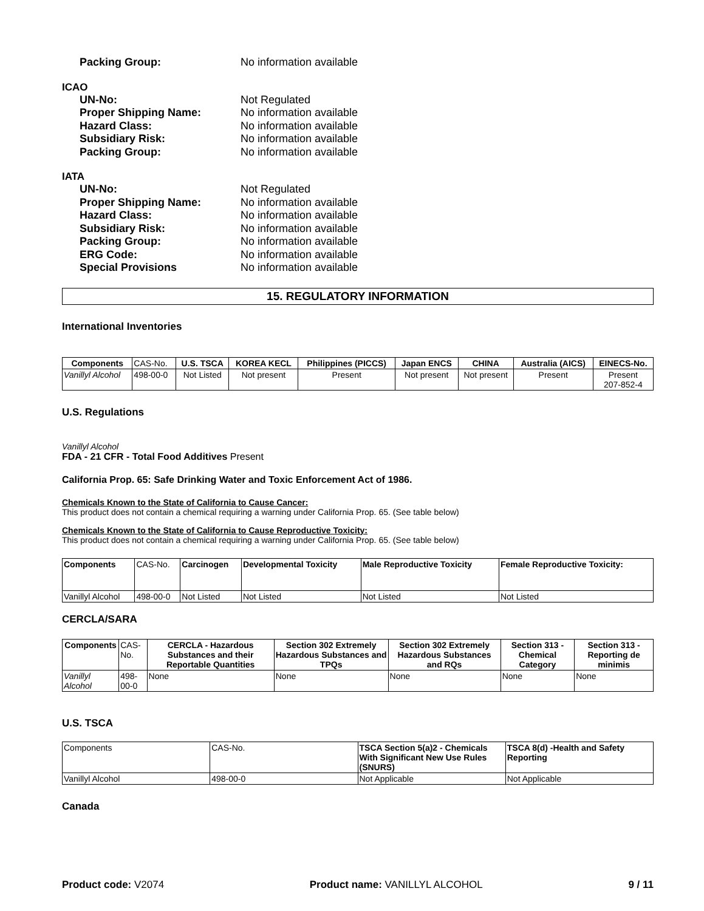Packing Group: No information available
ICAO
UN-No: Not Regulated Proper Shipping Name: No information available Hazard Class: No information available Subsidiary Risk: No information available Packing Group: No information available
IATA
UN-No: Not Regulated Proper Shipping Name: No information available Hazard Class: No information available Subsidiary Risk: No information available Packing Group: No information available ERG Code: No information available Special Provisions No information available
15. REGULATORY INFORMATION
International Inventories
| Components | CAS-No. | U.S. TSCA | KOREA KECL | Philippines (PICCS) | Japan ENCS | CHINA | Australia (AICS) | EINECS-No. |
| Vanillyl Alcohol | 498-00-0 | Not Listed | Not present | Present | Not present | Not present | Present | Present 207-852-4 |
U.S. Regulations
Vanillyl Alcohol
FDA - 21 CFR - Total Food Additives Present
California Prop. 65: Safe Drinking Water and Toxic Enforcement Act of 1986.
Chemicals Known to the State of California to Cause Cancer:
This product does not contain a chemical requiring a warning under California Prop. 65. (See table below)
Chemicals Known to the State of California to Cause Reproductive Toxicity:
This product does not contain a chemical requiring a warning under California Prop. 65. (See table below)
| Components | CAS-No. | Carcinogen | Developmental Toxicity | Male Reproductive Toxicity | Female Reproductive Toxicity: |
| Vanillyl Alcohol | 498-00-0 | Not Listed | Not Listed | Not Listed | Not Listed |
CERCLA/SARA
| Components | CAS-No. | CERCLA - Hazardous Substances and their Reportable Quantities | Section 302 Extremely Hazardous Substances and TPQs | Section 302 Extremely Hazardous Substances and RQs | Section 313 - Chemical Category | Section 313 - Reporting de minimis |
| Vanillyl Alcohol | 498-00-0 | None | None | None | None | None |
U.S. TSCA
| Components | CAS-No. | TSCA Section 5(a)2 - Chemicals With Significant New Use Rules (SNURS) | TSCA 8(d) -Health and Safety Reporting |
| Vanillyl Alcohol | 498-00-0 | Not Applicable | Not Applicable |
Canada
Product code: V2074 Product name: VANILLYL ALCOHOL 9 / 11